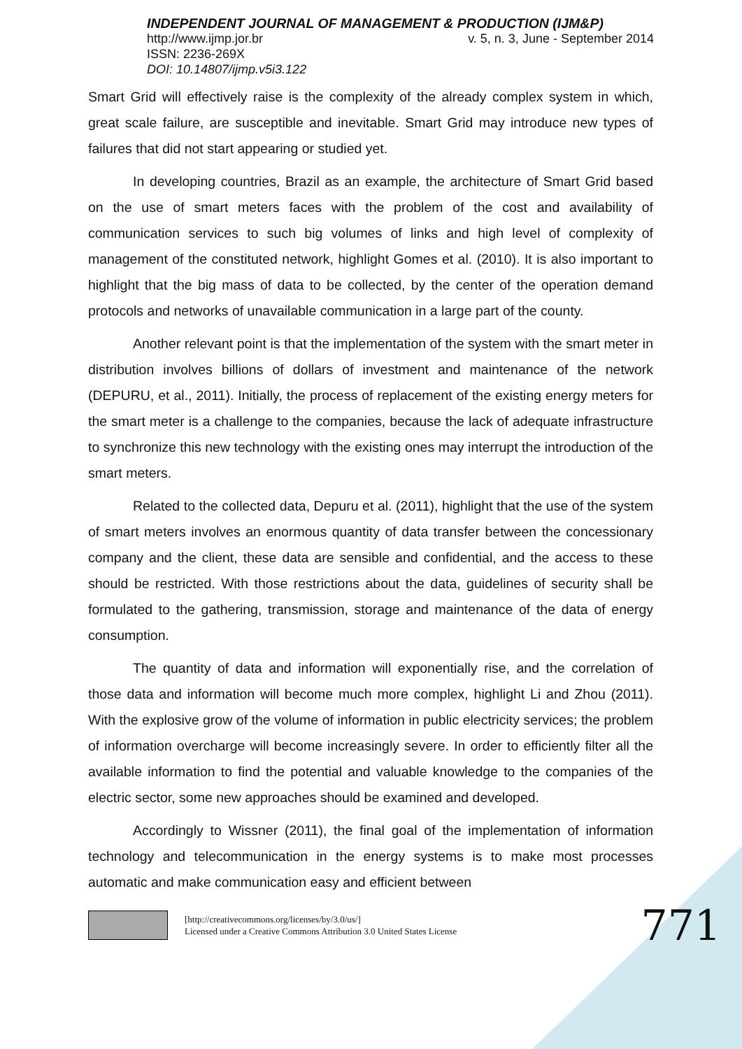INDEPENDENT JOURNAL OF MANAGEMENT & PRODUCTION (IJM&P)
http://www.ijmp.jor.br v. 5, n. 3, June - September 2014
ISSN: 2236-269X
DOI: 10.14807/ijmp.v5i3.122
Smart Grid will effectively raise is the complexity of the already complex system in which, great scale failure, are susceptible and inevitable. Smart Grid may introduce new types of failures that did not start appearing or studied yet.
In developing countries, Brazil as an example, the architecture of Smart Grid based on the use of smart meters faces with the problem of the cost and availability of communication services to such big volumes of links and high level of complexity of management of the constituted network, highlight Gomes et al. (2010). It is also important to highlight that the big mass of data to be collected, by the center of the operation demand protocols and networks of unavailable communication in a large part of the county.
Another relevant point is that the implementation of the system with the smart meter in distribution involves billions of dollars of investment and maintenance of the network (DEPURU, et al., 2011). Initially, the process of replacement of the existing energy meters for the smart meter is a challenge to the companies, because the lack of adequate infrastructure to synchronize this new technology with the existing ones may interrupt the introduction of the smart meters.
Related to the collected data, Depuru et al. (2011), highlight that the use of the system of smart meters involves an enormous quantity of data transfer between the concessionary company and the client, these data are sensible and confidential, and the access to these should be restricted. With those restrictions about the data, guidelines of security shall be formulated to the gathering, transmission, storage and maintenance of the data of energy consumption.
The quantity of data and information will exponentially rise, and the correlation of those data and information will become much more complex, highlight Li and Zhou (2011). With the explosive grow of the volume of information in public electricity services; the problem of information overcharge will become increasingly severe. In order to efficiently filter all the available information to find the potential and valuable knowledge to the companies of the electric sector, some new approaches should be examined and developed.
Accordingly to Wissner (2011), the final goal of the implementation of information technology and telecommunication in the energy systems is to make most processes automatic and make communication easy and efficient between
[http://creativecommons.org/licenses/by/3.0/us/]
Licensed under a Creative Commons Attribution 3.0 United States License
771